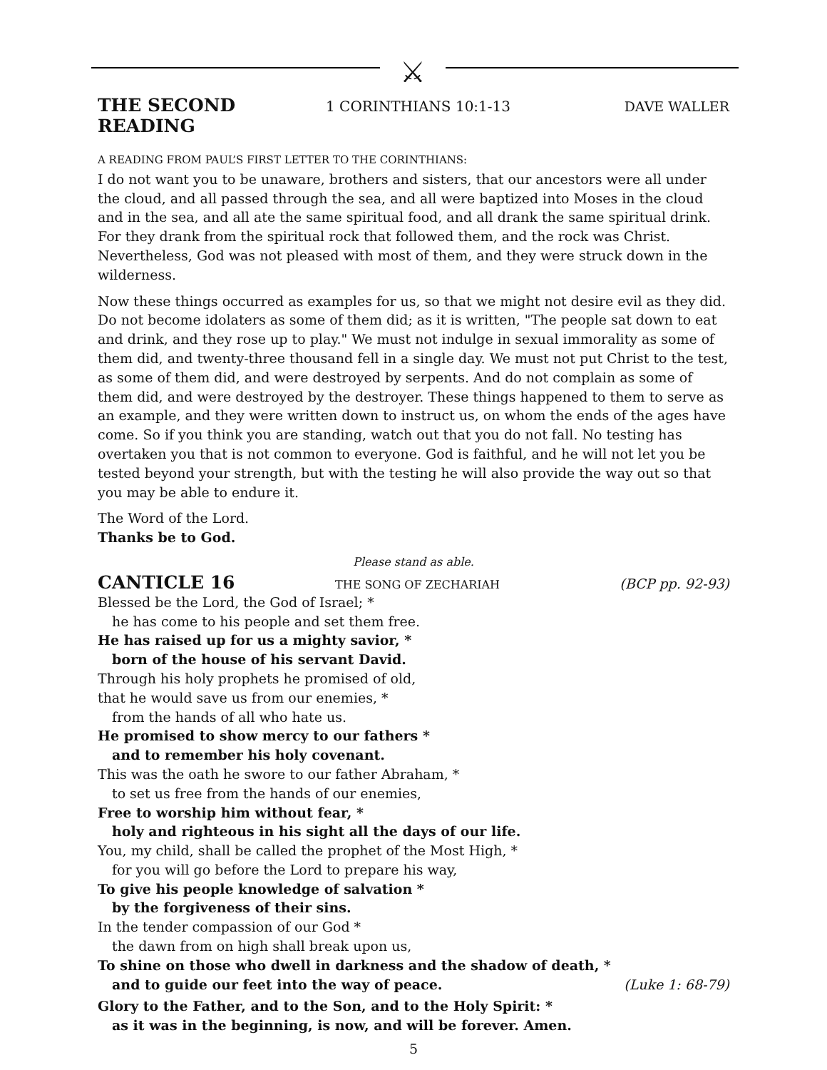⚔
THE SECOND READING 1 CORINTHIANS 10:1-13 DAVE WALLER
A READING FROM PAUL’S FIRST LETTER TO THE CORINTHIANS:
I do not want you to be unaware, brothers and sisters, that our ancestors were all under the cloud, and all passed through the sea, and all were baptized into Moses in the cloud and in the sea, and all ate the same spiritual food, and all drank the same spiritual drink. For they drank from the spiritual rock that followed them, and the rock was Christ. Nevertheless, God was not pleased with most of them, and they were struck down in the wilderness.
Now these things occurred as examples for us, so that we might not desire evil as they did. Do not become idolaters as some of them did; as it is written, "The people sat down to eat and drink, and they rose up to play." We must not indulge in sexual immorality as some of them did, and twenty-three thousand fell in a single day. We must not put Christ to the test, as some of them did, and were destroyed by serpents. And do not complain as some of them did, and were destroyed by the destroyer. These things happened to them to serve as an example, and they were written down to instruct us, on whom the ends of the ages have come. So if you think you are standing, watch out that you do not fall. No testing has overtaken you that is not common to everyone. God is faithful, and he will not let you be tested beyond your strength, but with the testing he will also provide the way out so that you may be able to endure it.
The Word of the Lord.
Thanks be to God.
Please stand as able.
CANTICLE 16 THE SONG OF ZECHARIAH (BCP pp. 92-93)
Blessed be the Lord, the God of Israel; *
he has come to his people and set them free.
He has raised up for us a mighty savior, *
born of the house of his servant David.
Through his holy prophets he promised of old,
that he would save us from our enemies, *
from the hands of all who hate us.
He promised to show mercy to our fathers *
and to remember his holy covenant.
This was the oath he swore to our father Abraham, *
to set us free from the hands of our enemies,
Free to worship him without fear, *
holy and righteous in his sight all the days of our life.
You, my child, shall be called the prophet of the Most High, *
for you will go before the Lord to prepare his way,
To give his people knowledge of salvation *
by the forgiveness of their sins.
In the tender compassion of our God *
the dawn from on high shall break upon us,
To shine on those who dwell in darkness and the shadow of death, *
and to guide our feet into the way of peace. (Luke 1: 68-79)
Glory to the Father, and to the Son, and to the Holy Spirit: *
as it was in the beginning, is now, and will be forever. Amen.
5